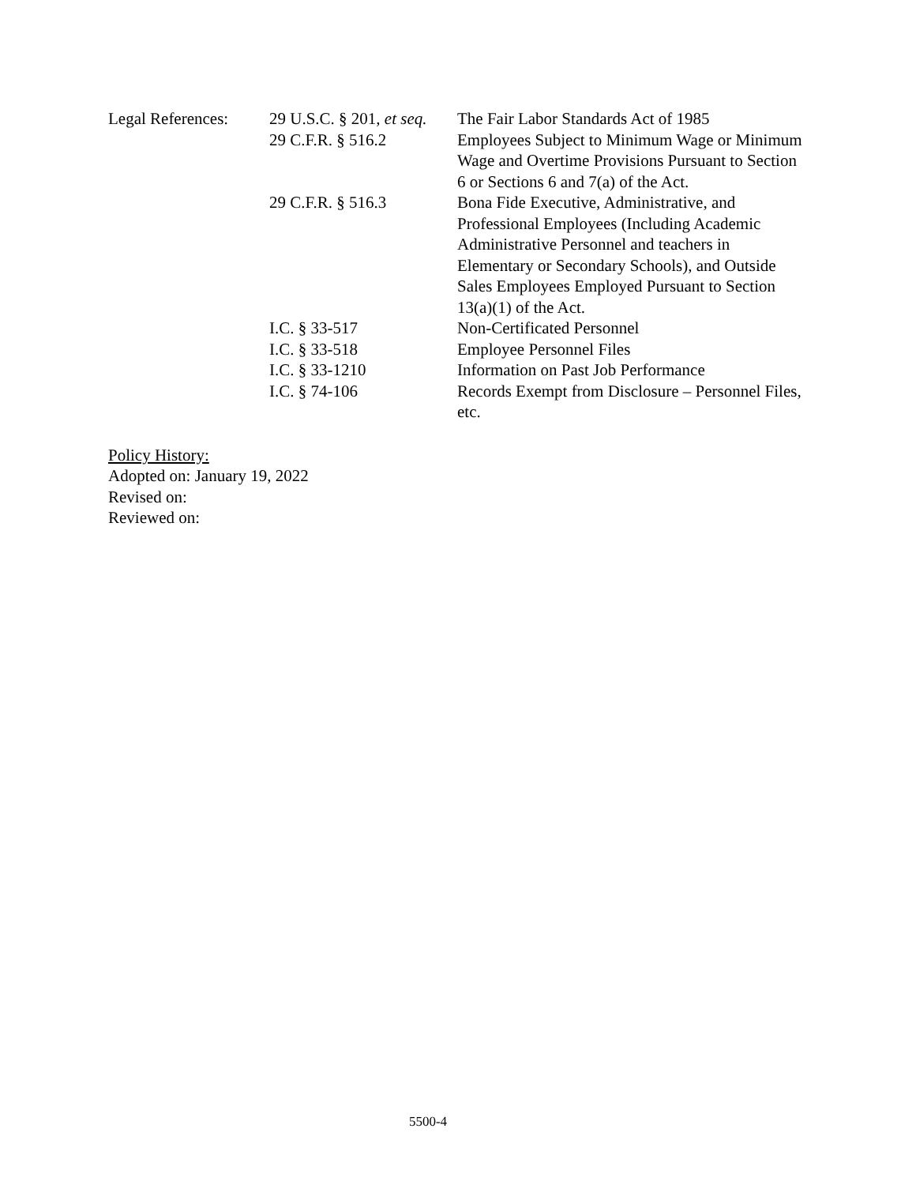| Legal References: | 29 U.S.C. § 201, et seq. 29 C.F.R. § 516.2 | The Fair Labor Standards Act of 1985 Employees Subject to Minimum Wage or Minimum Wage and Overtime Provisions Pursuant to Section 6 or Sections 6 and 7(a) of the Act. |
| | 29 C.F.R. § 516.3 | Bona Fide Executive, Administrative, and Professional Employees (Including Academic Administrative Personnel and teachers in Elementary or Secondary Schools), and Outside Sales Employees Employed Pursuant to Section 13(a)(1) of the Act. |
| | I.C. § 33-517 | Non-Certificated Personnel |
| | I.C. § 33-518 | Employee Personnel Files |
| | I.C. § 33-1210 | Information on Past Job Performance |
| | I.C. § 74-106 | Records Exempt from Disclosure – Personnel Files, etc. |
Policy History:
Adopted on: January 19, 2022
Revised on:
Reviewed on:
5500-4